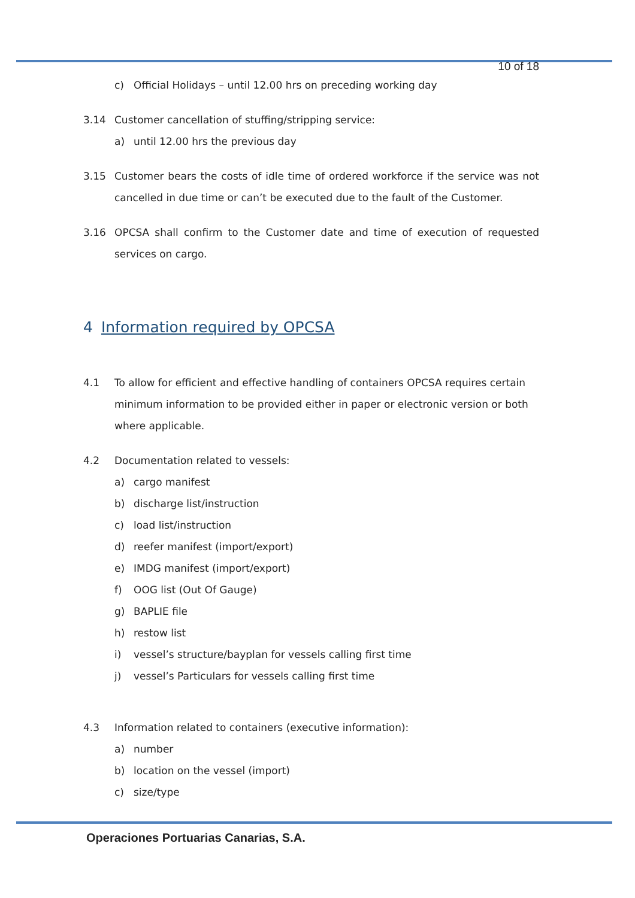10 of 18
c) Official Holidays – until 12.00 hrs on preceding working day
3.14 Customer cancellation of stuffing/stripping service:
a) until 12.00 hrs the previous day
3.15 Customer bears the costs of idle time of ordered workforce if the service was not cancelled in due time or can’t be executed due to the fault of the Customer.
3.16 OPCSA shall confirm to the Customer date and time of execution of requested services on cargo.
4 Information required by OPCSA
4.1 To allow for efficient and effective handling of containers OPCSA requires certain minimum information to be provided either in paper or electronic version or both where applicable.
4.2 Documentation related to vessels:
a) cargo manifest
b) discharge list/instruction
c) load list/instruction
d) reefer manifest (import/export)
e) IMDG manifest (import/export)
f) OOG list (Out Of Gauge)
g) BAPLIE file
h) restow list
i) vessel’s structure/bayplan for vessels calling first time
j) vessel’s Particulars for vessels calling first time
4.3 Information related to containers (executive information):
a) number
b) location on the vessel (import)
c) size/type
Operaciones Portuarias Canarias, S.A.